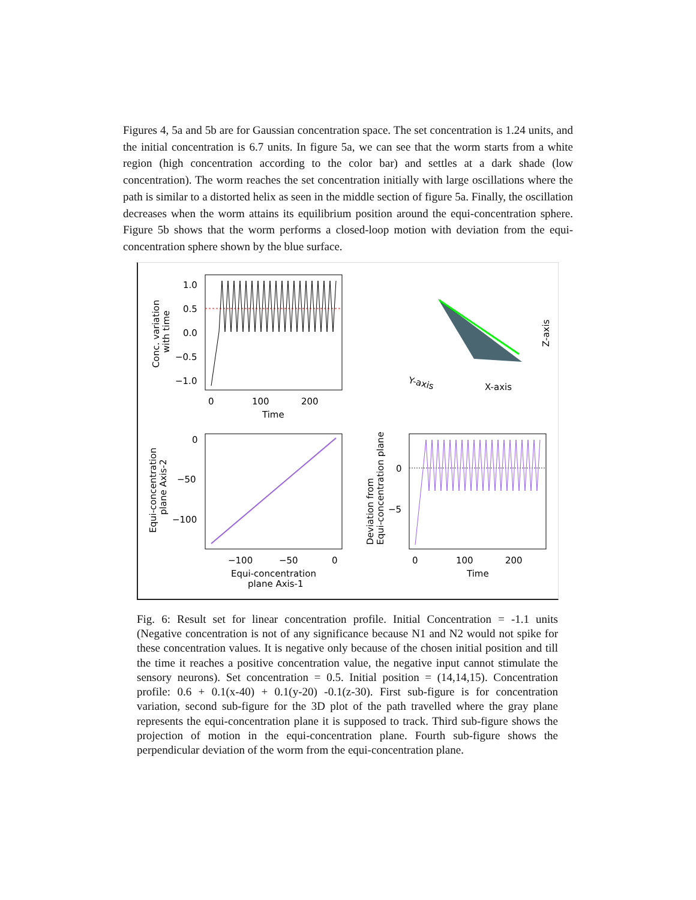Figures 4, 5a and 5b are for Gaussian concentration space. The set concentration is 1.24 units, and the initial concentration is 6.7 units. In figure 5a, we can see that the worm starts from a white region (high concentration according to the color bar) and settles at a dark shade (low concentration). The worm reaches the set concentration initially with large oscillations where the path is similar to a distorted helix as seen in the middle section of figure 5a. Finally, the oscillation decreases when the worm attains its equilibrium position around the equi-concentration sphere. Figure 5b shows that the worm performs a closed-loop motion with deviation from the equi-concentration sphere shown by the blue surface.
1.0
0.5
0.0
−0.5
−1.0
0
100
200
Time
Conc. variation
with time
Y-axis
X-axis
Z-axis
0
−50
−100
−100
−50
0
Equi-concentration
plane Axis-1
Equi-concentration
plane Axis-2
0
−5
0
100
200
Time
Deviation from
Equi-concentration plane
Fig. 6: Result set for linear concentration profile. Initial Concentration = -1.1 units (Negative concentration is not of any significance because N1 and N2 would not spike for these concentration values. It is negative only because of the chosen initial position and till the time it reaches a positive concentration value, the negative input cannot stimulate the sensory neurons). Set concentration = 0.5. Initial position = (14,14,15). Concentration profile: 0.6 + 0.1(x-40) + 0.1(y-20) -0.1(z-30). First sub-figure is for concentration variation, second sub-figure for the 3D plot of the path travelled where the gray plane represents the equi-concentration plane it is supposed to track. Third sub-figure shows the projection of motion in the equi-concentration plane. Fourth sub-figure shows the perpendicular deviation of the worm from the equi-concentration plane.